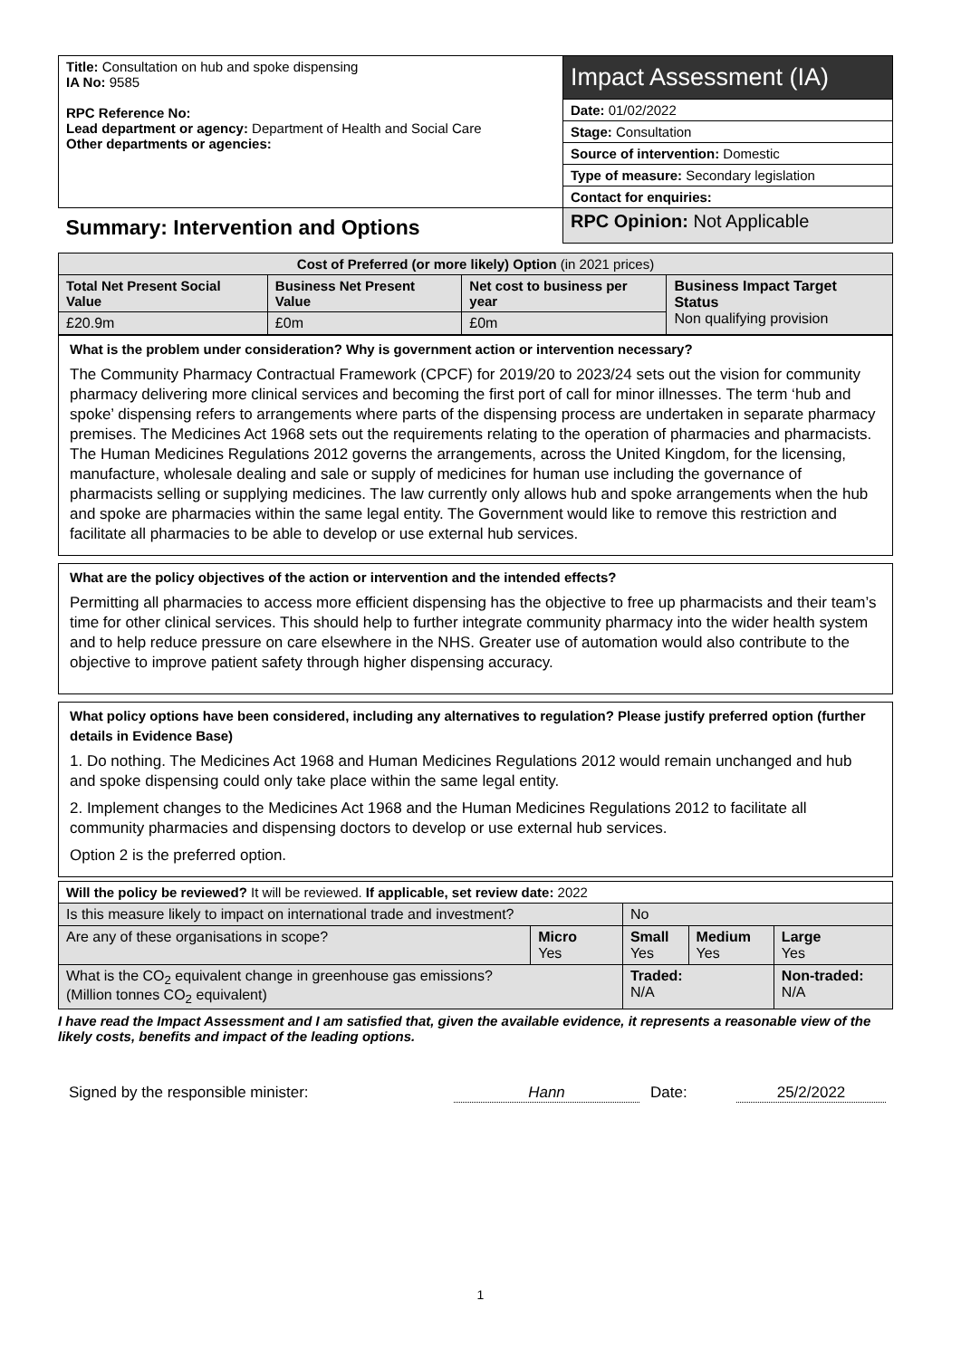| Title: Consultation on hub and spoke dispensing IA No: 9585 RPC Reference No: Lead department or agency: Department of Health and Social Care Other departments or agencies: | Impact Assessment (IA) |
| | Date: 01/02/2022 |
| | Stage: Consultation |
| | Source of intervention: Domestic |
| | Type of measure: Secondary legislation |
| | Contact for enquiries: |
| Summary: Intervention and Options | RPC Opinion: Not Applicable |
| Cost of Preferred (or more likely) Option (in 2021 prices) | | | |
| --- | --- | --- | --- |
| Total Net Present Social Value | Business Net Present Value | Net cost to business per year | Business Impact Target Status Non qualifying provision |
| £20.9m | £0m | £0m | |
What is the problem under consideration? Why is government action or intervention necessary?
The Community Pharmacy Contractual Framework (CPCF) for 2019/20 to 2023/24 sets out the vision for community pharmacy delivering more clinical services and becoming the first port of call for minor illnesses. The term ‘hub and spoke’ dispensing refers to arrangements where parts of the dispensing process are undertaken in separate pharmacy premises. The Medicines Act 1968 sets out the requirements relating to the operation of pharmacies and pharmacists. The Human Medicines Regulations 2012 governs the arrangements, across the United Kingdom, for the licensing, manufacture, wholesale dealing and sale or supply of medicines for human use including the governance of pharmacists selling or supplying medicines. The law currently only allows hub and spoke arrangements when the hub and spoke are pharmacies within the same legal entity. The Government would like to remove this restriction and facilitate all pharmacies to be able to develop or use external hub services.
What are the policy objectives of the action or intervention and the intended effects?
Permitting all pharmacies to access more efficient dispensing has the objective to free up pharmacists and their team’s time for other clinical services. This should help to further integrate community pharmacy into the wider health system and to help reduce pressure on care elsewhere in the NHS. Greater use of automation would also contribute to the objective to improve patient safety through higher dispensing accuracy.
What policy options have been considered, including any alternatives to regulation? Please justify preferred option (further details in Evidence Base)
1. Do nothing. The Medicines Act 1968 and Human Medicines Regulations 2012 would remain unchanged and hub and spoke dispensing could only take place within the same legal entity.
2. Implement changes to the Medicines Act 1968 and the Human Medicines Regulations 2012 to facilitate all community pharmacies and dispensing doctors to develop or use external hub services.
Option 2 is the preferred option.
| Will the policy be reviewed? It will be reviewed. If applicable, set review date: 2022 | | | | |
| Is this measure likely to impact on international trade and investment? | | No | | |
| Are any of these organisations in scope? | Micro Yes | Small Yes | Medium Yes | Large Yes |
| What is the CO<sub>2</sub> equivalent change in greenhouse gas emissions? (Million tonnes CO<sub>2</sub> equivalent) | | Traded: N/A | | Non-traded: N/A |
I have read the Impact Assessment and I am satisfied that, given the available evidence, it represents a reasonable view of the likely costs, benefits and impact of the leading options.
Signed by the responsible minister: Hann Date: 25/2/2022
1